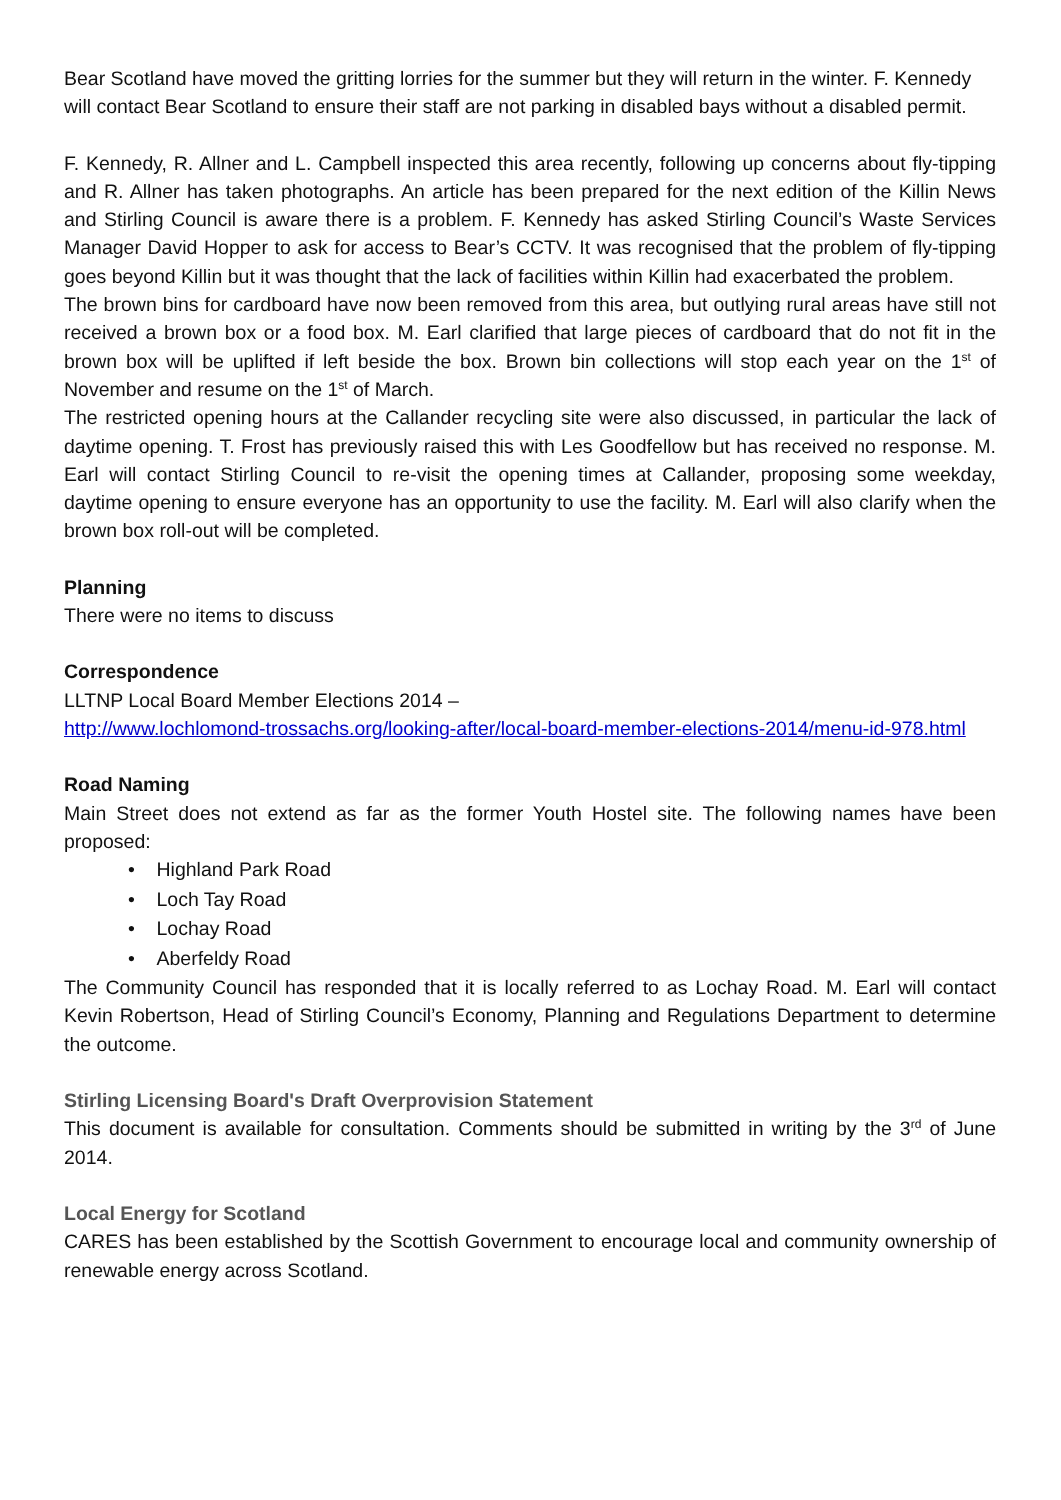Bear Scotland have moved the gritting lorries for the summer but they will return in the winter. F. Kennedy will contact Bear Scotland to ensure their staff are not parking in disabled bays without a disabled permit.
F. Kennedy, R. Allner and L. Campbell inspected this area recently, following up concerns about fly-tipping and R. Allner has taken photographs. An article has been prepared for the next edition of the Killin News and Stirling Council is aware there is a problem. F. Kennedy has asked Stirling Council’s Waste Services Manager David Hopper to ask for access to Bear’s CCTV. It was recognised that the problem of fly-tipping goes beyond Killin but it was thought that the lack of facilities within Killin had exacerbated the problem.
The brown bins for cardboard have now been removed from this area, but outlying rural areas have still not received a brown box or a food box. M. Earl clarified that large pieces of cardboard that do not fit in the brown box will be uplifted if left beside the box. Brown bin collections will stop each year on the 1<sup>st</sup> of November and resume on the 1<sup>st</sup> of March.
The restricted opening hours at the Callander recycling site were also discussed, in particular the lack of daytime opening. T. Frost has previously raised this with Les Goodfellow but has received no response. M. Earl will contact Stirling Council to re-visit the opening times at Callander, proposing some weekday, daytime opening to ensure everyone has an opportunity to use the facility. M. Earl will also clarify when the brown box roll-out will be completed.
Planning
There were no items to discuss
Correspondence
LLTNP Local Board Member Elections 2014 –
http://www.lochlomond-trossachs.org/looking-after/local-board-member-elections-2014/menu-id-978.html
Road Naming
Main Street does not extend as far as the former Youth Hostel site. The following names have been proposed:
• Highland Park Road
• Loch Tay Road
• Lochay Road
• Aberfeldy Road
The Community Council has responded that it is locally referred to as Lochay Road. M. Earl will contact Kevin Robertson, Head of Stirling Council’s Economy, Planning and Regulations Department to determine the outcome.
Stirling Licensing Board's Draft Overprovision Statement
This document is available for consultation. Comments should be submitted in writing by the 3<sup>rd</sup> of June 2014.
Local Energy for Scotland
CARES has been established by the Scottish Government to encourage local and community ownership of renewable energy across Scotland.